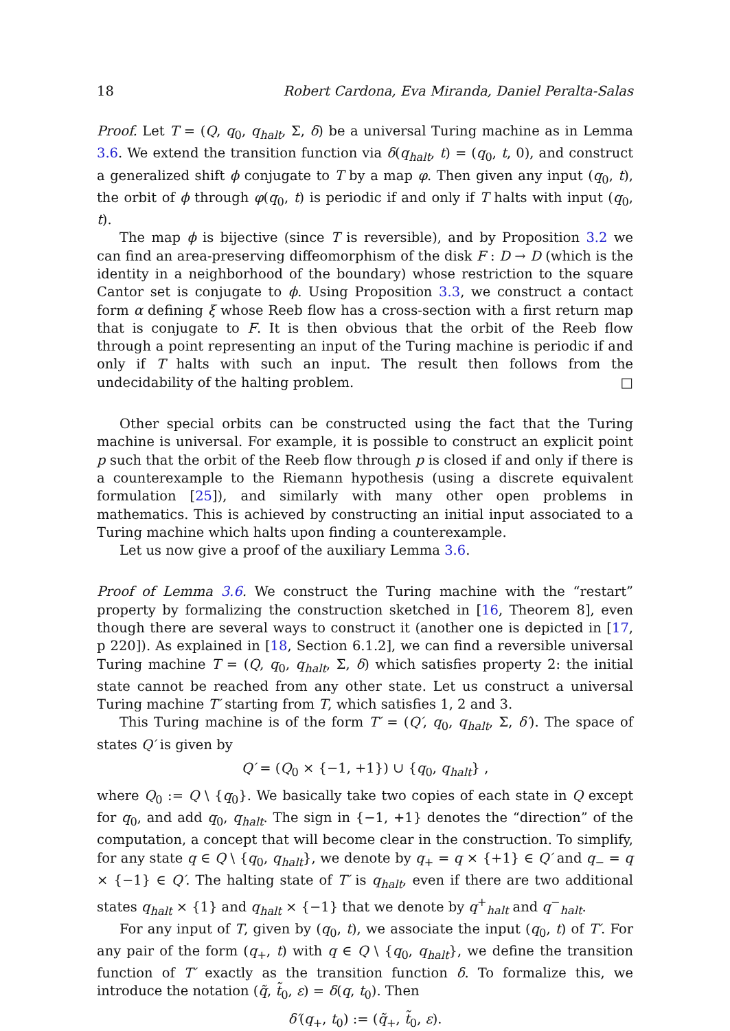18 Robert Cardona, Eva Miranda, Daniel Peralta-Salas
Proof. Let T = (Q, q<sub>0</sub>, q<sub>halt</sub>, Σ, δ) be a universal Turing machine as in Lemma 3.6. We extend the transition function via δ(q<sub>halt</sub>, t) = (q<sub>0</sub>, t, 0), and construct a generalized shift ϕ conjugate to T by a map φ. Then given any input (q<sub>0</sub>, t), the orbit of ϕ through φ(q<sub>0</sub>, t) is periodic if and only if T halts with input (q<sub>0</sub>, t).
The map ϕ is bijective (since T is reversible), and by Proposition 3.2 we can find an area-preserving diffeomorphism of the disk F : D → D (which is the identity in a neighborhood of the boundary) whose restriction to the square Cantor set is conjugate to ϕ. Using Proposition 3.3, we construct a contact form α defining ξ whose Reeb flow has a cross-section with a first return map that is conjugate to F. It is then obvious that the orbit of the Reeb flow through a point representing an input of the Turing machine is periodic if and only if T halts with such an input. The result then follows from the undecidability of the halting problem. □
Other special orbits can be constructed using the fact that the Turing machine is universal. For example, it is possible to construct an explicit point p such that the orbit of the Reeb flow through p is closed if and only if there is a counterexample to the Riemann hypothesis (using a discrete equivalent formulation [25]), and similarly with many other open problems in mathematics. This is achieved by constructing an initial input associated to a Turing machine which halts upon finding a counterexample.
Let us now give a proof of the auxiliary Lemma 3.6.
Proof of Lemma 3.6. We construct the Turing machine with the “restart” property by formalizing the construction sketched in [16, Theorem 8], even though there are several ways to construct it (another one is depicted in [17, p 220]). As explained in [18, Section 6.1.2], we can find a reversible universal Turing machine T = (Q, q<sub>0</sub>, q<sub>halt</sub>, Σ, δ) which satisfies property 2: the initial state cannot be reached from any other state. Let us construct a universal Turing machine T′ starting from T, which satisfies 1, 2 and 3.
This Turing machine is of the form T′ = (Q′, q<sub>0</sub>, q<sub>halt</sub>, Σ, δ′). The space of states Q′ is given by
Q′ = (Q<sub>0</sub> × {−1, +1}) ∪ {q<sub>0</sub>, q<sub>halt</sub>} ,
where Q<sub>0</sub> := Q \ {q<sub>0</sub>}. We basically take two copies of each state in Q except for q<sub>0</sub>, and add q<sub>0</sub>, q<sub>halt</sub>. The sign in {−1, +1} denotes the “direction” of the computation, a concept that will become clear in the construction. To simplify, for any state q ∈ Q \ {q<sub>0</sub>, q<sub>halt</sub>}, we denote by q<sub>+</sub> = q × {+1} ∈ Q′ and q<sub>−</sub> = q × {−1} ∈ Q′. The halting state of T′ is q<sub>halt</sub>, even if there are two additional states q<sub>halt</sub> × {1} and q<sub>halt</sub> × {−1} that we denote by q<sup>+</sup><sub>halt</sub> and q<sup>−</sup><sub>halt</sub>.
For any input of T, given by (q<sub>0</sub>, t), we associate the input (q<sub>0</sub>, t) of T′. For any pair of the form (q<sub>+</sub>, t) with q ∈ Q \ {q<sub>0</sub>, q<sub>halt</sub>}, we define the transition function of T′ exactly as the transition function δ. To formalize this, we introduce the notation (q̃, t̃<sub>0</sub>, ε) = δ(q, t<sub>0</sub>). Then
δ′(q<sub>+</sub>, t<sub>0</sub>) := (q̃<sub>+</sub>, t̃<sub>0</sub>, ε).